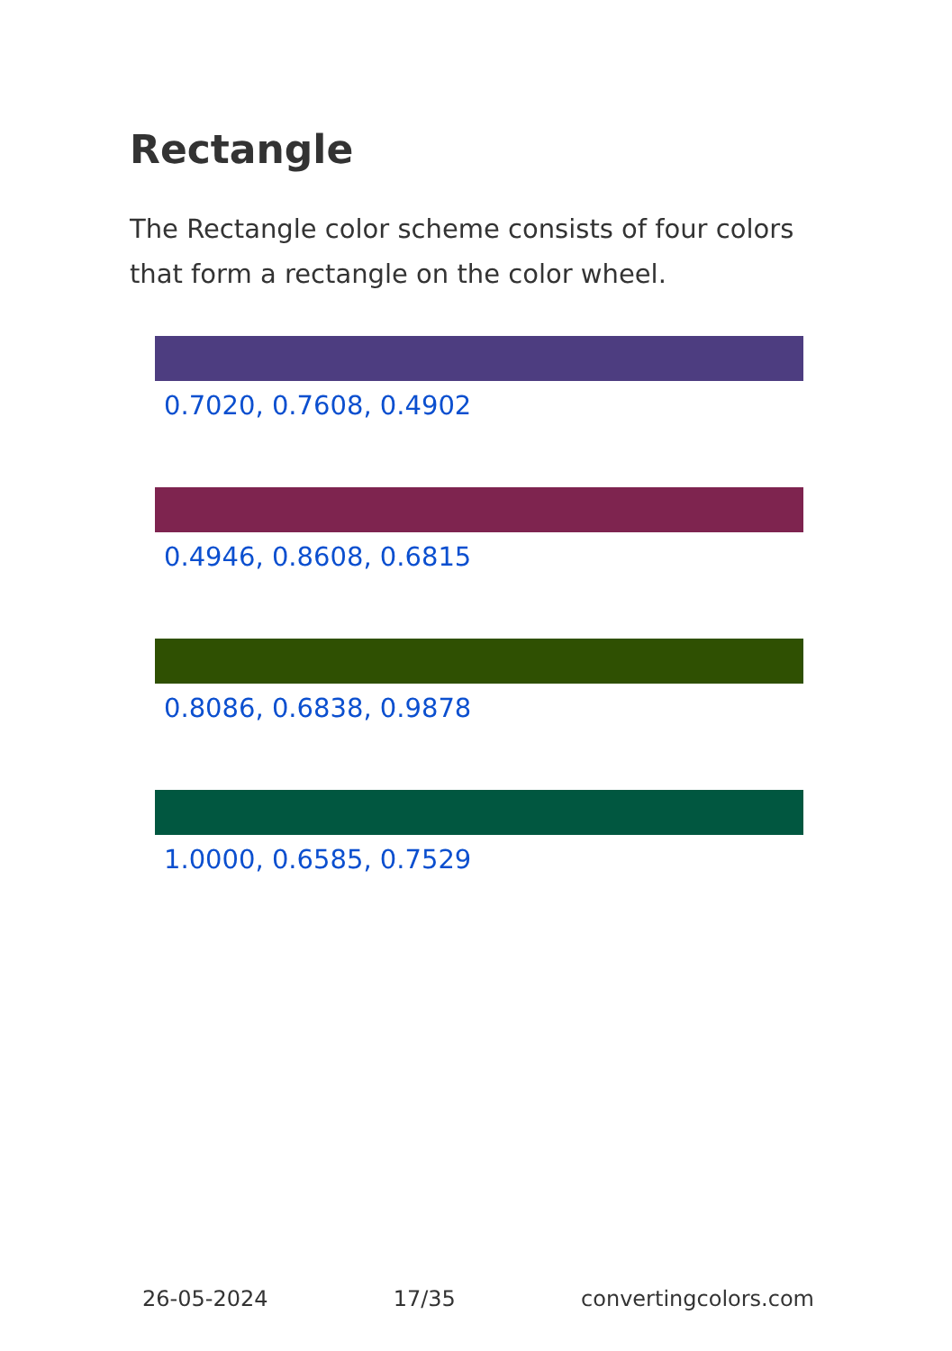Rectangle
The Rectangle color scheme consists of four colors that form a rectangle on the color wheel.
0.7020, 0.7608, 0.4902
0.4946, 0.8608, 0.6815
0.8086, 0.6838, 0.9878
1.0000, 0.6585, 0.7529
26-05-2024 17/35 convertingcolors.com